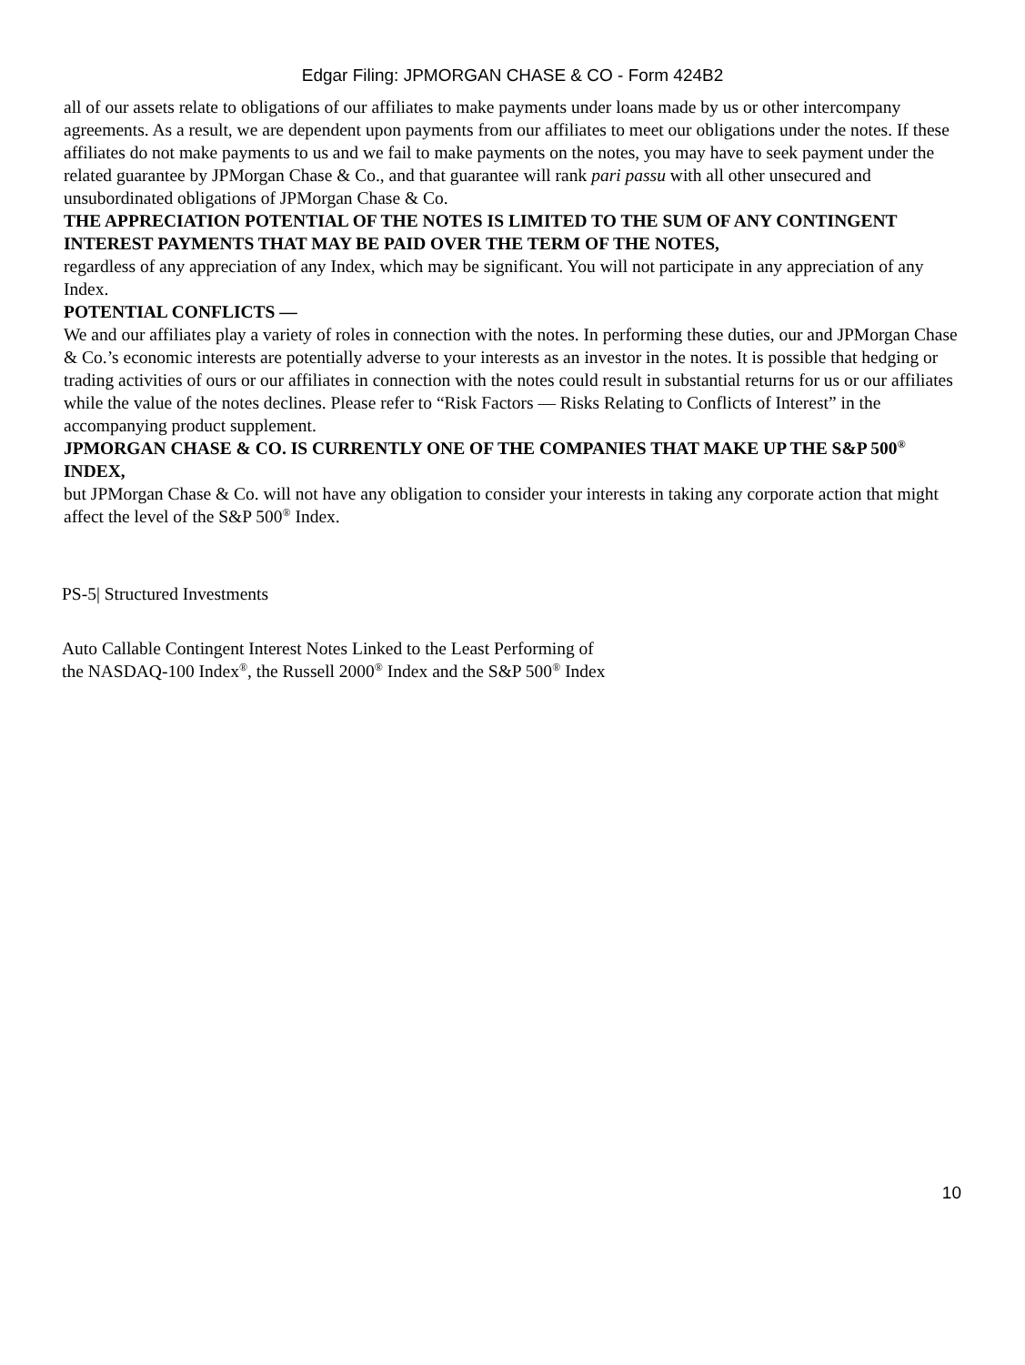Edgar Filing: JPMORGAN CHASE & CO - Form 424B2
all of our assets relate to obligations of our affiliates to make payments under loans made by us or other intercompany agreements. As a result, we are dependent upon payments from our affiliates to meet our obligations under the notes. If these affiliates do not make payments to us and we fail to make payments on the notes, you may have to seek payment under the related guarantee by JPMorgan Chase & Co., and that guarantee will rank pari passu with all other unsecured and unsubordinated obligations of JPMorgan Chase & Co.
THE APPRECIATION POTENTIAL OF THE NOTES IS LIMITED TO THE SUM OF ANY CONTINGENT INTEREST PAYMENTS THAT MAY BE PAID OVER THE TERM OF THE NOTES,
regardless of any appreciation of any Index, which may be significant. You will not participate in any appreciation of any Index.
POTENTIAL CONFLICTS —
We and our affiliates play a variety of roles in connection with the notes. In performing these duties, our and JPMorgan Chase & Co.’s economic interests are potentially adverse to your interests as an investor in the notes. It is possible that hedging or trading activities of ours or our affiliates in connection with the notes could result in substantial returns for us or our affiliates while the value of the notes declines. Please refer to “Risk Factors — Risks Relating to Conflicts of Interest” in the accompanying product supplement.
JPMORGAN CHASE & CO. IS CURRENTLY ONE OF THE COMPANIES THAT MAKE UP THE S&P 500<sup>®</sup> INDEX,
but JPMorgan Chase & Co. will not have any obligation to consider your interests in taking any corporate action that might affect the level of the S&P 500<sup>®</sup> Index.
PS-5| Structured Investments
Auto Callable Contingent Interest Notes Linked to the Least Performing of
the NASDAQ-100 Index<sup>®</sup>, the Russell 2000<sup>®</sup> Index and the S&P 500<sup>®</sup> Index
10